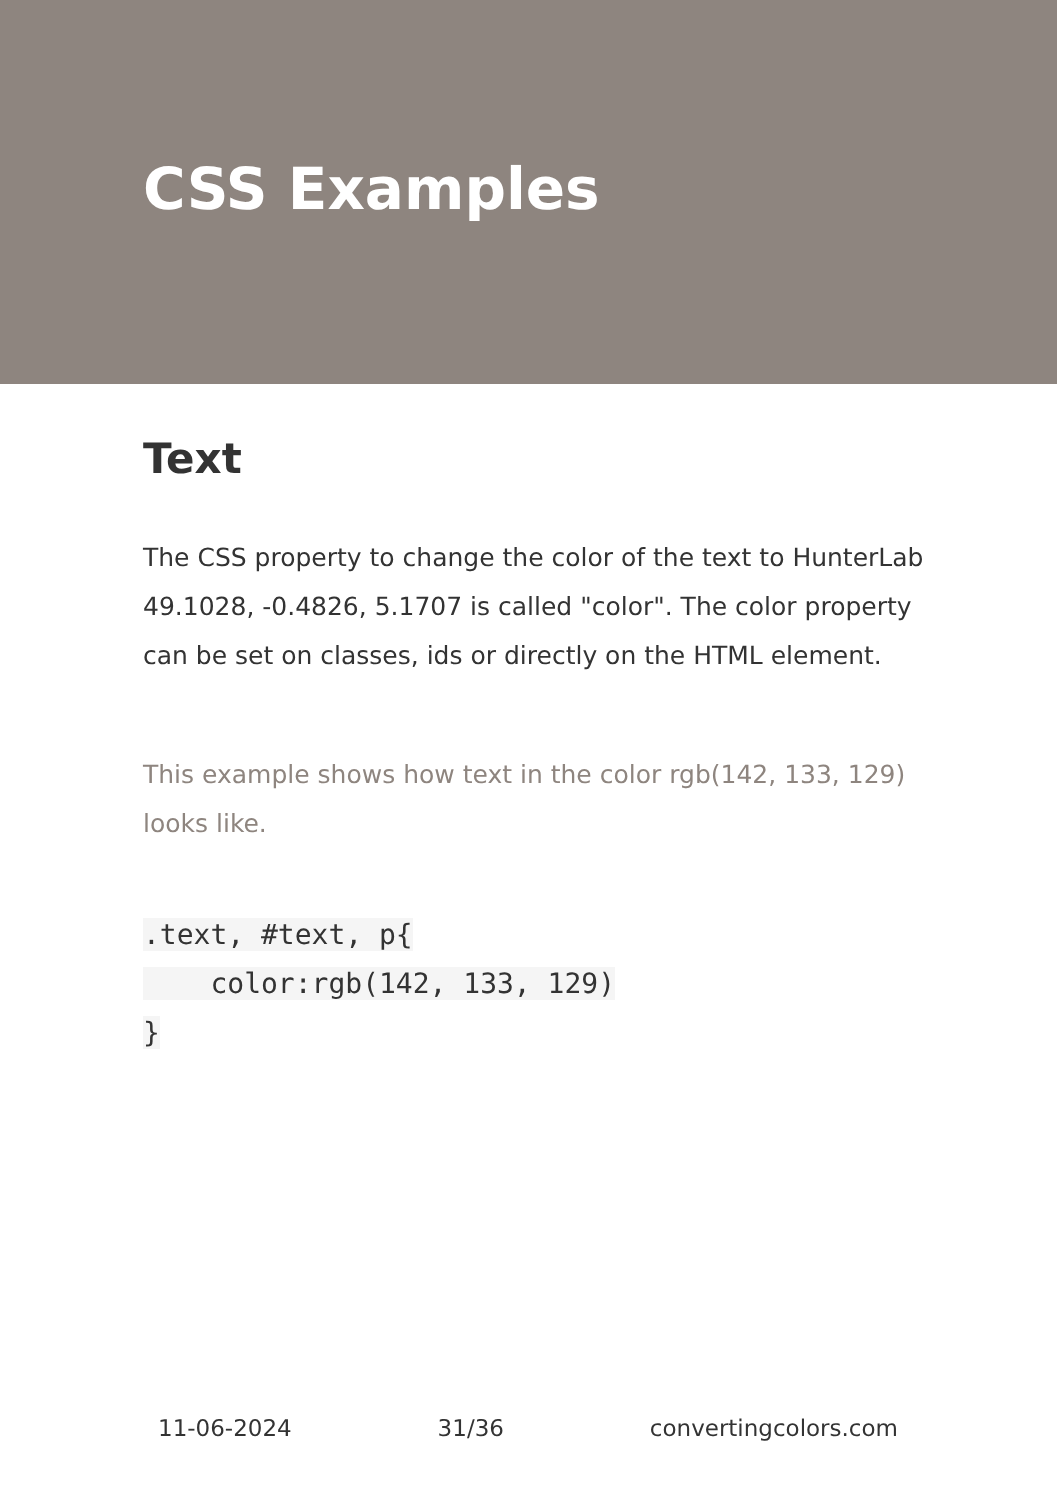CSS Examples
Text
The CSS property to change the color of the text to HunterLab 49.1028, -0.4826, 5.1707 is called "color". The color property can be set on classes, ids or directly on the HTML element.
This example shows how text in the color rgb(142, 133, 129) looks like.
.text, #text, p{
    color:rgb(142, 133, 129)
}
11-06-2024 31/36 convertingcolors.com